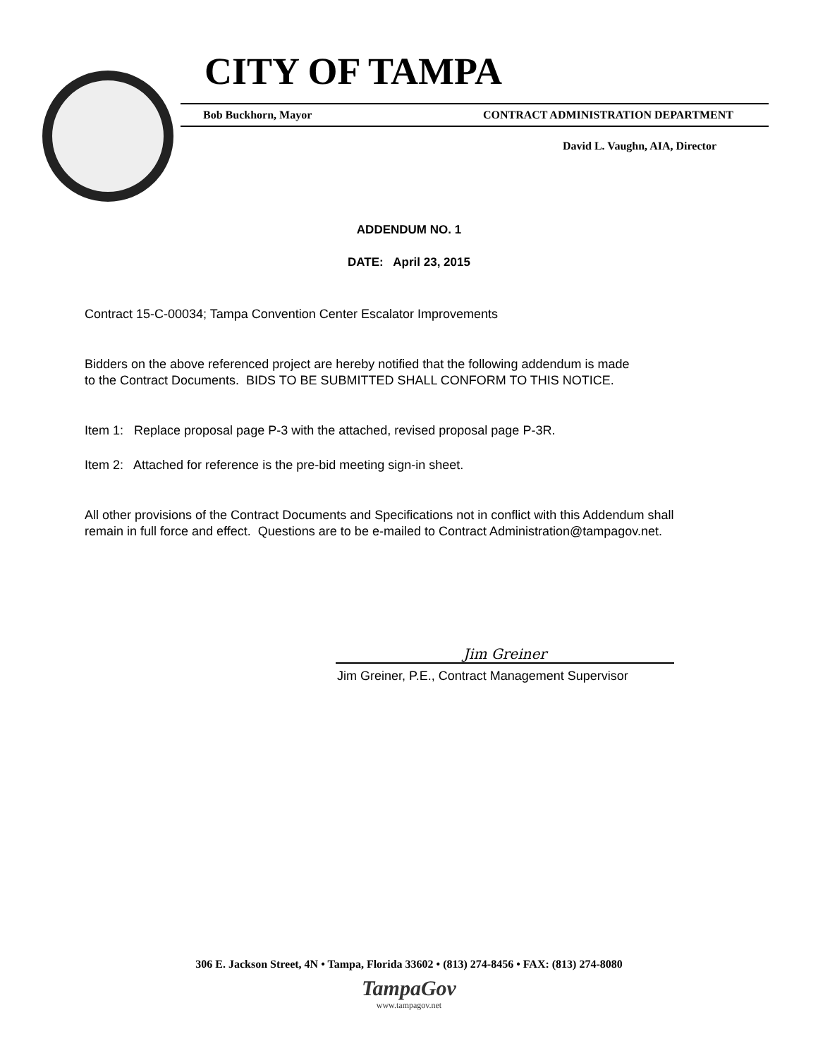CITY OF TAMPA
Bob Buckhorn, Mayor CONTRACT ADMINISTRATION DEPARTMENT
David L. Vaughn, AIA, Director
ADDENDUM NO. 1
DATE: April 23, 2015
Contract 15-C-00034; Tampa Convention Center Escalator Improvements
Bidders on the above referenced project are hereby notified that the following addendum is made
to the Contract Documents. BIDS TO BE SUBMITTED SHALL CONFORM TO THIS NOTICE.
Item 1: Replace proposal page P-3 with the attached, revised proposal page P-3R.
Item 2: Attached for reference is the pre-bid meeting sign-in sheet.
All other provisions of the Contract Documents and Specifications not in conflict with this Addendum shall
remain in full force and effect. Questions are to be e-mailed to Contract Administration@tampagov.net.
Jim Greiner
Jim Greiner, P.E., Contract Management Supervisor
306 E. Jackson Street, 4N • Tampa, Florida 33602 • (813) 274-8456 • FAX: (813) 274-8080
TampaGov
www.tampagov.net